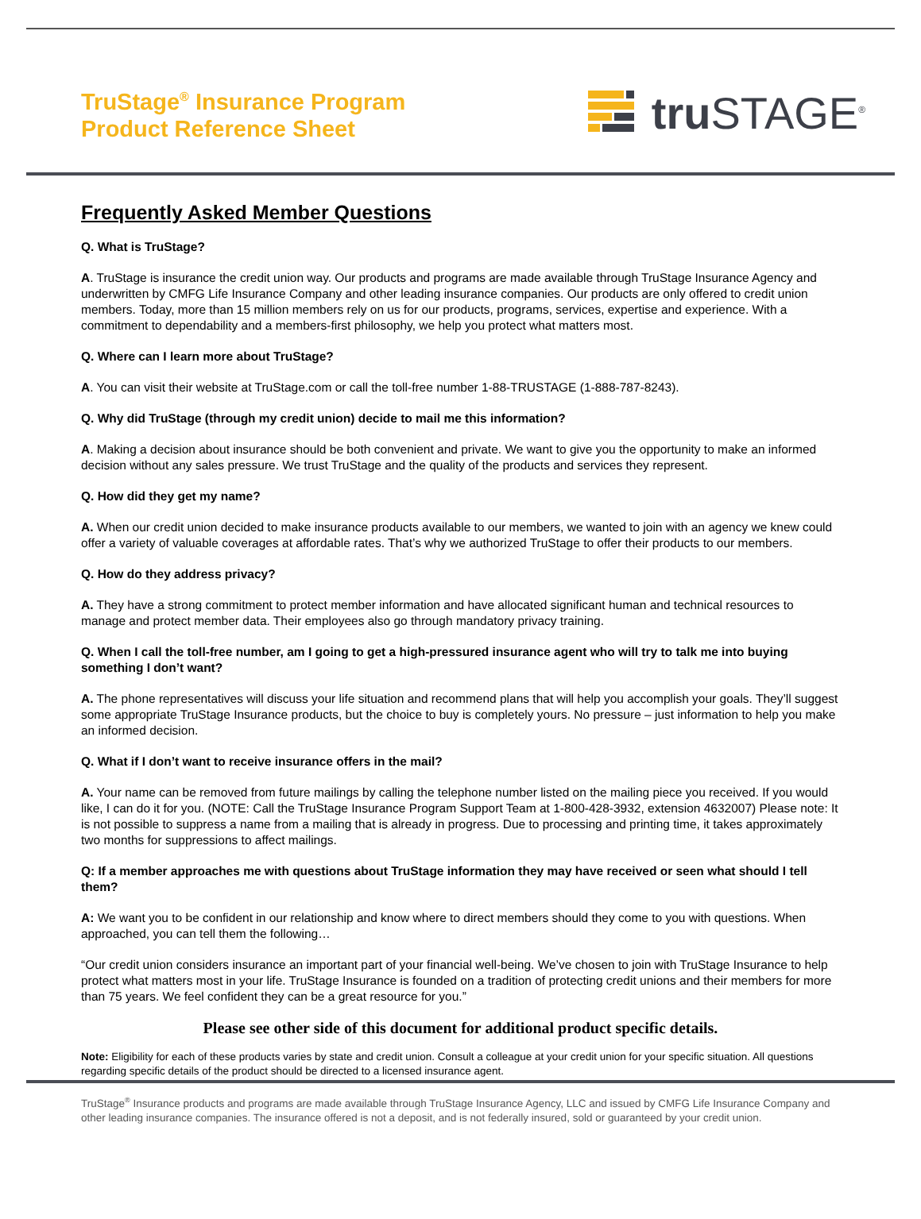TruStage<sup>®</sup> Insurance Program
Product Reference Sheet
tru STAGE<sup>®</sup>
Frequently Asked Member Questions
Q. What is TruStage?
A. TruStage is insurance the credit union way. Our products and programs are made available through TruStage Insurance Agency and underwritten by CMFG Life Insurance Company and other leading insurance companies. Our products are only offered to credit union members. Today, more than 15 million members rely on us for our products, programs, services, expertise and experience. With a commitment to dependability and a members-first philosophy, we help you protect what matters most.
Q. Where can I learn more about TruStage?
A. You can visit their website at TruStage.com or call the toll-free number 1-88-TRUSTAGE (1-888-787-8243).
Q. Why did TruStage (through my credit union) decide to mail me this information?
A. Making a decision about insurance should be both convenient and private. We want to give you the opportunity to make an informed decision without any sales pressure. We trust TruStage and the quality of the products and services they represent.
Q. How did they get my name?
A. When our credit union decided to make insurance products available to our members, we wanted to join with an agency we knew could offer a variety of valuable coverages at affordable rates. That’s why we authorized TruStage to offer their products to our members.
Q. How do they address privacy?
A. They have a strong commitment to protect member information and have allocated significant human and technical resources to manage and protect member data. Their employees also go through mandatory privacy training.
Q. When I call the toll-free number, am I going to get a high-pressured insurance agent who will try to talk me into buying something I don’t want?
A. The phone representatives will discuss your life situation and recommend plans that will help you accomplish your goals. They’ll suggest some appropriate TruStage Insurance products, but the choice to buy is completely yours. No pressure – just information to help you make an informed decision.
Q. What if I don’t want to receive insurance offers in the mail?
A. Your name can be removed from future mailings by calling the telephone number listed on the mailing piece you received. If you would like, I can do it for you. (NOTE: Call the TruStage Insurance Program Support Team at 1-800-428-3932, extension 4632007) Please note: It is not possible to suppress a name from a mailing that is already in progress. Due to processing and printing time, it takes approximately two months for suppressions to affect mailings.
Q: If a member approaches me with questions about TruStage information they may have received or seen what should I tell them?
A: We want you to be confident in our relationship and know where to direct members should they come to you with questions. When approached, you can tell them the following…
“Our credit union considers insurance an important part of your financial well-being. We’ve chosen to join with TruStage Insurance to help protect what matters most in your life. TruStage Insurance is founded on a tradition of protecting credit unions and their members for more than 75 years. We feel confident they can be a great resource for you.”
Please see other side of this document for additional product specific details.
Note: Eligibility for each of these products varies by state and credit union. Consult a colleague at your credit union for your specific situation. All questions regarding specific details of the product should be directed to a licensed insurance agent.
TruStage<sup>®</sup> Insurance products and programs are made available through TruStage Insurance Agency, LLC and issued by CMFG Life Insurance Company and other leading insurance companies. The insurance offered is not a deposit, and is not federally insured, sold or guaranteed by your credit union.